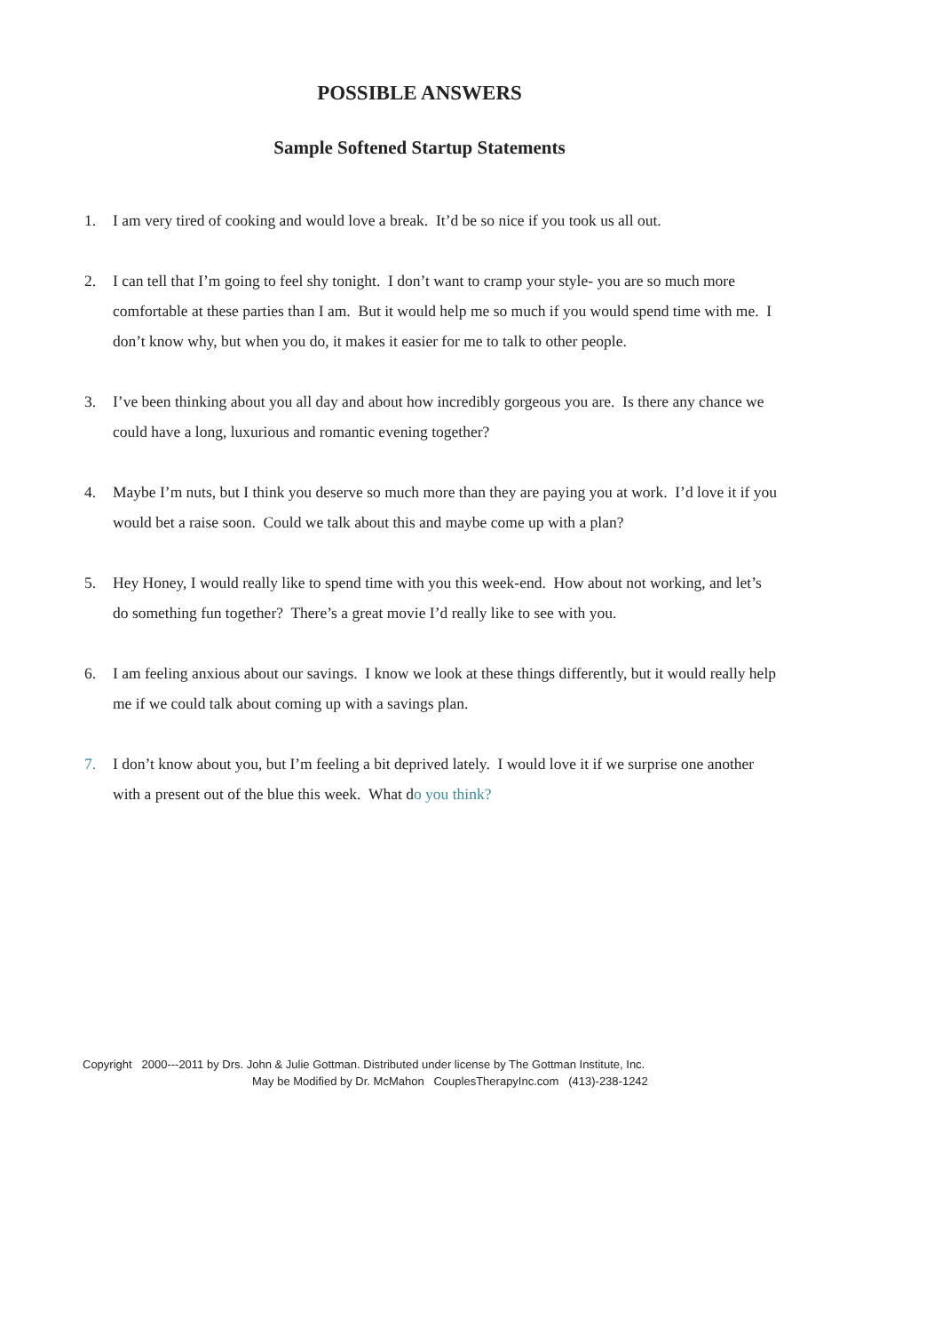POSSIBLE ANSWERS
Sample Softened Startup Statements
1. I am very tired of cooking and would love a break. It’d be so nice if you took us all out.
2. I can tell that I’m going to feel shy tonight. I don’t want to cramp your style- you are so much more comfortable at these parties than I am. But it would help me so much if you would spend time with me. I don’t know why, but when you do, it makes it easier for me to talk to other people.
3. I’ve been thinking about you all day and about how incredibly gorgeous you are. Is there any chance we could have a long, luxurious and romantic evening together?
4. Maybe I’m nuts, but I think you deserve so much more than they are paying you at work. I’d love it if you would bet a raise soon. Could we talk about this and maybe come up with a plan?
5. Hey Honey, I would really like to spend time with you this week-end. How about not working, and let’s do something fun together? There’s a great movie I’d really like to see with you.
6. I am feeling anxious about our savings. I know we look at these things differently, but it would really help me if we could talk about coming up with a savings plan.
7. I don’t know about you, but I’m feeling a bit deprived lately. I would love it if we surprise one another with a present out of the blue this week. What do you think?
Copyright 2000---2011 by Drs. John & Julie Gottman. Distributed under license by The Gottman Institute, Inc.
May be Modified by Dr. McMahon CouplesTherapyInc.com (413)-238-1242